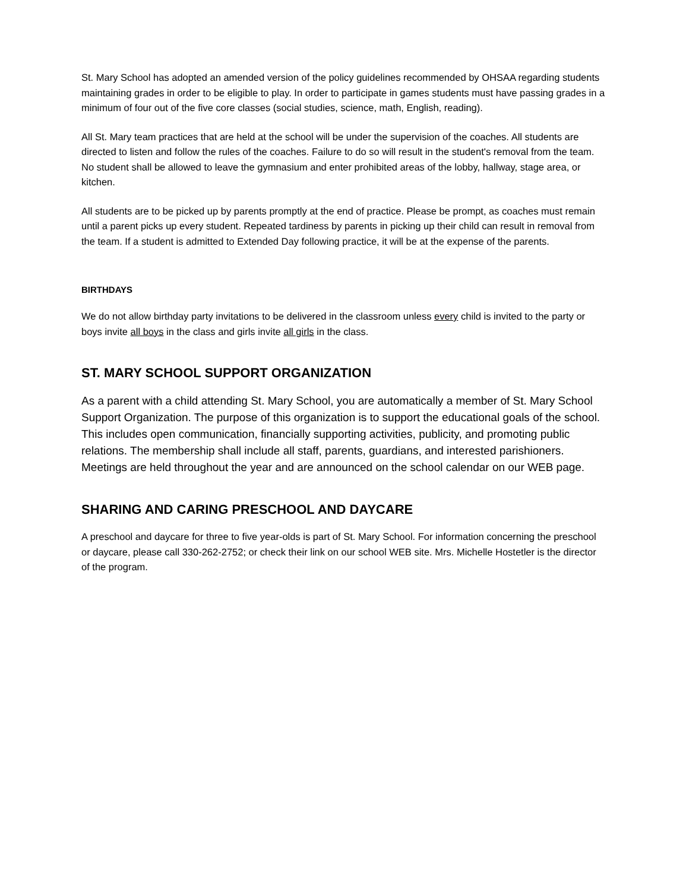St. Mary School has adopted an amended version of the policy guidelines recommended by OHSAA regarding students maintaining grades in order to be eligible to play. In order to participate in games students must have passing grades in a minimum of four out of the five core classes (social studies, science, math, English, reading).
All St. Mary team practices that are held at the school will be under the supervision of the coaches. All students are directed to listen and follow the rules of the coaches. Failure to do so will result in the student's removal from the team. No student shall be allowed to leave the gymnasium and enter prohibited areas of the lobby, hallway, stage area, or kitchen.
All students are to be picked up by parents promptly at the end of practice. Please be prompt, as coaches must remain until a parent picks up every student. Repeated tardiness by parents in picking up their child can result in removal from the team. If a student is admitted to Extended Day following practice, it will be at the expense of the parents.
BIRTHDAYS
We do not allow birthday party invitations to be delivered in the classroom unless every child is invited to the party or boys invite all boys in the class and girls invite all girls in the class.
ST. MARY SCHOOL SUPPORT ORGANIZATION
As a parent with a child attending St. Mary School, you are automatically a member of St. Mary School Support Organization. The purpose of this organization is to support the educational goals of the school. This includes open communication, financially supporting activities, publicity, and promoting public relations. The membership shall include all staff, parents, guardians, and interested parishioners. Meetings are held throughout the year and are announced on the school calendar on our WEB page.
SHARING AND CARING PRESCHOOL AND DAYCARE
A preschool and daycare for three to five year-olds is part of St. Mary School. For information concerning the preschool or daycare, please call 330-262-2752; or check their link on our school WEB site. Mrs. Michelle Hostetler is the director of the program.